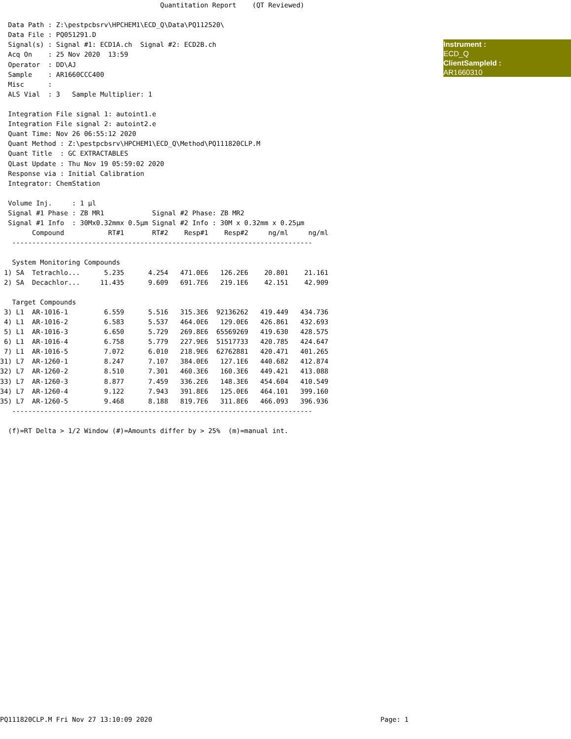Instrument :
ECD_Q
ClientSampleId :
AR1660310
                                        Quantitation Report    (QT Reviewed)

  Data Path : Z:\pestpcbsrv\HPCHEM1\ECD_Q\Data\PQ112520\
  Data File : PQ051291.D
  Signal(s) : Signal #1: ECD1A.ch  Signal #2: ECD2B.ch
  Acq On    : 25 Nov 2020  13:59
  Operator  : DD\AJ
  Sample    : AR1660CCC400
  Misc      :
  ALS Vial  : 3   Sample Multiplier: 1

  Integration File signal 1: autoint1.e
  Integration File signal 2: autoint2.e
  Quant Time: Nov 26 06:55:12 2020
  Quant Method : Z:\pestpcbsrv\HPCHEM1\ECD_Q\Method\PQ111820CLP.M
  Quant Title  : GC EXTRACTABLES
  QLast Update : Thu Nov 19 05:59:02 2020
  Response via : Initial Calibration
  Integrator: ChemStation

  Volume Inj.     : 1 µl
  Signal #1 Phase : ZB MR1            Signal #2 Phase: ZB MR2
  Signal #1 Info  : 30Mx0.32mmx 0.5µm Signal #2 Info : 30M x 0.32mm x 0.25µm
| Compound | RT#1 | RT#2 | Resp#1 | Resp#2 | ng/ml | ng/ml |
| --- | --- | --- | --- | --- | --- | --- |
| --------------------------------------------------------------------------- | | | | | | |
| System Monitoring Compounds | | | | | | |
| 1) SA Tetrachlo... | 5.235 | 4.254 | 471.0E6 | 126.2E6 | 20.801 | 21.161 |
| 2) SA Decachlor... | 11.435 | 9.609 | 691.7E6 | 219.1E6 | 42.151 | 42.909 |
| Target Compounds | | | | | | |
| 3) L1 AR-1016-1 | 6.559 | 5.516 | 315.3E6 | 92136262 | 419.449 | 434.736 |
| 4) L1 AR-1016-2 | 6.583 | 5.537 | 464.0E6 | 129.0E6 | 426.861 | 432.693 |
| 5) L1 AR-1016-3 | 6.650 | 5.729 | 269.8E6 | 65569269 | 419.630 | 428.575 |
| 6) L1 AR-1016-4 | 6.758 | 5.779 | 227.9E6 | 51517733 | 420.785 | 424.647 |
| 7) L1 AR-1016-5 | 7.072 | 6.010 | 218.9E6 | 62762881 | 420.471 | 401.265 |
| 31) L7 AR-1260-1 | 8.247 | 7.107 | 384.0E6 | 127.1E6 | 440.682 | 412.874 |
| 32) L7 AR-1260-2 | 8.510 | 7.301 | 460.3E6 | 160.3E6 | 449.421 | 413.088 |
| 33) L7 AR-1260-3 | 8.877 | 7.459 | 336.2E6 | 148.3E6 | 454.604 | 410.549 |
| 34) L7 AR-1260-4 | 9.122 | 7.943 | 391.8E6 | 125.0E6 | 464.101 | 399.160 |
| 35) L7 AR-1260-5 | 9.468 | 8.188 | 819.7E6 | 311.8E6 | 466.093 | 396.936 |
| --------------------------------------------------------------------------- | | | | | | |
  (f)=RT Delta > 1/2 Window (#)=Amounts differ by > 25%  (m)=manual int.
PQ111820CLP.M Fri Nov 27 13:10:09 2020                                                         Page: 1